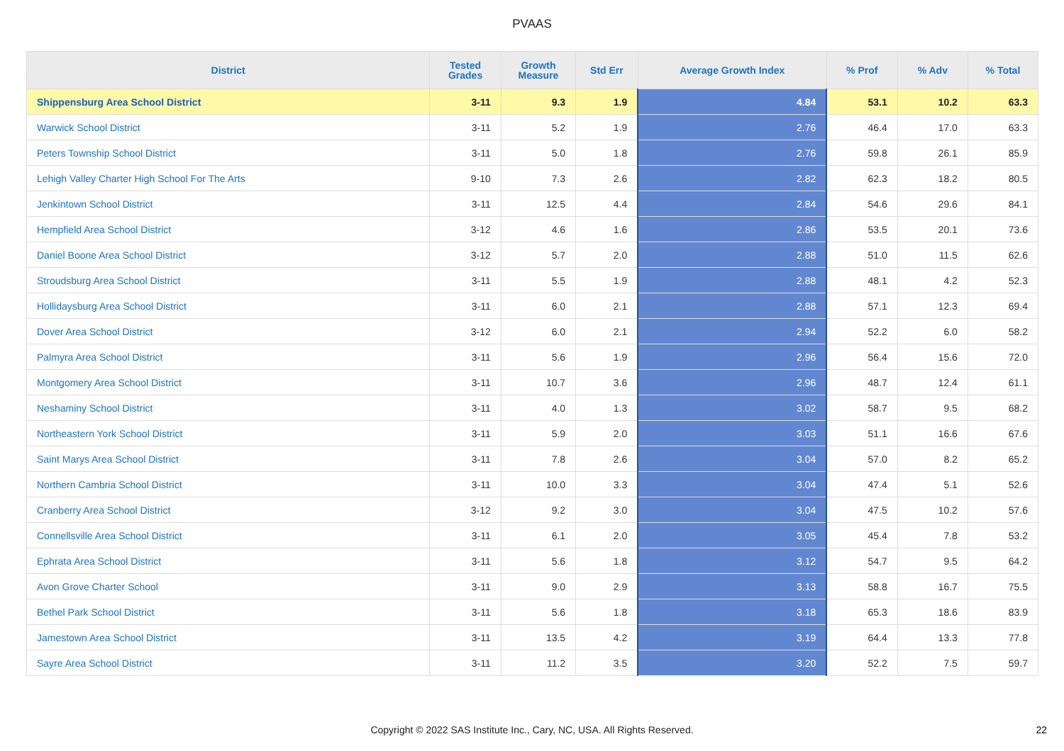PVAAS
| District | Tested Grades | Growth Measure | Std Err | Average Growth Index | % Prof | % Adv | % Total |
| --- | --- | --- | --- | --- | --- | --- | --- |
| Shippensburg Area School District | 3-11 | 9.3 | 1.9 | 4.84 | 53.1 | 10.2 | 63.3 |
| Warwick School District | 3-11 | 5.2 | 1.9 | 2.76 | 46.4 | 17.0 | 63.3 |
| Peters Township School District | 3-11 | 5.0 | 1.8 | 2.76 | 59.8 | 26.1 | 85.9 |
| Lehigh Valley Charter High School For The Arts | 9-10 | 7.3 | 2.6 | 2.82 | 62.3 | 18.2 | 80.5 |
| Jenkintown School District | 3-11 | 12.5 | 4.4 | 2.84 | 54.6 | 29.6 | 84.1 |
| Hempfield Area School District | 3-12 | 4.6 | 1.6 | 2.86 | 53.5 | 20.1 | 73.6 |
| Daniel Boone Area School District | 3-12 | 5.7 | 2.0 | 2.88 | 51.0 | 11.5 | 62.6 |
| Stroudsburg Area School District | 3-11 | 5.5 | 1.9 | 2.88 | 48.1 | 4.2 | 52.3 |
| Hollidaysburg Area School District | 3-11 | 6.0 | 2.1 | 2.88 | 57.1 | 12.3 | 69.4 |
| Dover Area School District | 3-12 | 6.0 | 2.1 | 2.94 | 52.2 | 6.0 | 58.2 |
| Palmyra Area School District | 3-11 | 5.6 | 1.9 | 2.96 | 56.4 | 15.6 | 72.0 |
| Montgomery Area School District | 3-11 | 10.7 | 3.6 | 2.96 | 48.7 | 12.4 | 61.1 |
| Neshaminy School District | 3-11 | 4.0 | 1.3 | 3.02 | 58.7 | 9.5 | 68.2 |
| Northeastern York School District | 3-11 | 5.9 | 2.0 | 3.03 | 51.1 | 16.6 | 67.6 |
| Saint Marys Area School District | 3-11 | 7.8 | 2.6 | 3.04 | 57.0 | 8.2 | 65.2 |
| Northern Cambria School District | 3-11 | 10.0 | 3.3 | 3.04 | 47.4 | 5.1 | 52.6 |
| Cranberry Area School District | 3-12 | 9.2 | 3.0 | 3.04 | 47.5 | 10.2 | 57.6 |
| Connellsville Area School District | 3-11 | 6.1 | 2.0 | 3.05 | 45.4 | 7.8 | 53.2 |
| Ephrata Area School District | 3-11 | 5.6 | 1.8 | 3.12 | 54.7 | 9.5 | 64.2 |
| Avon Grove Charter School | 3-11 | 9.0 | 2.9 | 3.13 | 58.8 | 16.7 | 75.5 |
| Bethel Park School District | 3-11 | 5.6 | 1.8 | 3.18 | 65.3 | 18.6 | 83.9 |
| Jamestown Area School District | 3-11 | 13.5 | 4.2 | 3.19 | 64.4 | 13.3 | 77.8 |
| Sayre Area School District | 3-11 | 11.2 | 3.5 | 3.20 | 52.2 | 7.5 | 59.7 |
Copyright © 2022 SAS Institute Inc., Cary, NC, USA. All Rights Reserved. 22